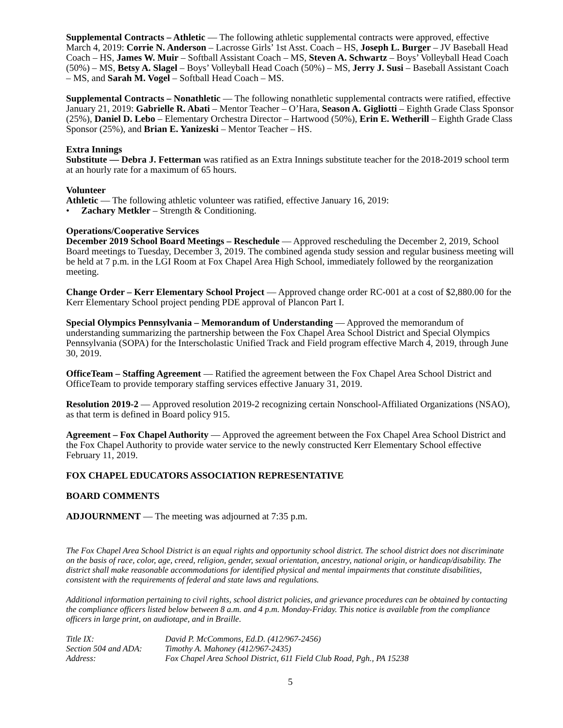Supplemental Contracts – Athletic — The following athletic supplemental contracts were approved, effective March 4, 2019: Corrie N. Anderson – Lacrosse Girls’ 1st Asst. Coach – HS, Joseph L. Burger – JV Baseball Head Coach – HS, James W. Muir – Softball Assistant Coach – MS, Steven A. Schwartz – Boys’ Volleyball Head Coach (50%) – MS, Betsy A. Slagel – Boys’ Volleyball Head Coach (50%) – MS, Jerry J. Susi – Baseball Assistant Coach – MS, and Sarah M. Vogel – Softball Head Coach – MS.
Supplemental Contracts – Nonathletic — The following nonathletic supplemental contracts were ratified, effective January 21, 2019: Gabrielle R. Abati – Mentor Teacher – O’Hara, Season A. Gigliotti – Eighth Grade Class Sponsor (25%), Daniel D. Lebo – Elementary Orchestra Director – Hartwood (50%), Erin E. Wetherill – Eighth Grade Class Sponsor (25%), and Brian E. Yanizeski – Mentor Teacher – HS.
Extra Innings
Substitute — Debra J. Fetterman was ratified as an Extra Innings substitute teacher for the 2018-2019 school term at an hourly rate for a maximum of 65 hours.
Volunteer
Athletic — The following athletic volunteer was ratified, effective January 16, 2019:
• Zachary Metkler – Strength & Conditioning.
Operations/Cooperative Services
December 2019 School Board Meetings – Reschedule — Approved rescheduling the December 2, 2019, School Board meetings to Tuesday, December 3, 2019. The combined agenda study session and regular business meeting will be held at 7 p.m. in the LGI Room at Fox Chapel Area High School, immediately followed by the reorganization meeting.
Change Order – Kerr Elementary School Project — Approved change order RC-001 at a cost of $2,880.00 for the Kerr Elementary School project pending PDE approval of Plancon Part I.
Special Olympics Pennsylvania – Memorandum of Understanding — Approved the memorandum of understanding summarizing the partnership between the Fox Chapel Area School District and Special Olympics Pennsylvania (SOPA) for the Interscholastic Unified Track and Field program effective March 4, 2019, through June 30, 2019.
OfficeTeam – Staffing Agreement — Ratified the agreement between the Fox Chapel Area School District and OfficeTeam to provide temporary staffing services effective January 31, 2019.
Resolution 2019-2 — Approved resolution 2019-2 recognizing certain Nonschool-Affiliated Organizations (NSAO), as that term is defined in Board policy 915.
Agreement – Fox Chapel Authority — Approved the agreement between the Fox Chapel Area School District and the Fox Chapel Authority to provide water service to the newly constructed Kerr Elementary School effective February 11, 2019.
FOX CHAPEL EDUCATORS ASSOCIATION REPRESENTATIVE
BOARD COMMENTS
ADJOURNMENT — The meeting was adjourned at 7:35 p.m.
The Fox Chapel Area School District is an equal rights and opportunity school district. The school district does not discriminate on the basis of race, color, age, creed, religion, gender, sexual orientation, ancestry, national origin, or handicap/disability. The district shall make reasonable accommodations for identified physical and mental impairments that constitute disabilities, consistent with the requirements of federal and state laws and regulations.
Additional information pertaining to civil rights, school district policies, and grievance procedures can be obtained by contacting the compliance officers listed below between 8 a.m. and 4 p.m. Monday-Friday. This notice is available from the compliance officers in large print, on audiotape, and in Braille.
| Title IX: | David P. McCommons, Ed.D. (412/967-2456) |
| Section 504 and ADA: | Timothy A. Mahoney (412/967-2435) |
| Address: | Fox Chapel Area School District, 611 Field Club Road, Pgh., PA 15238 |
5